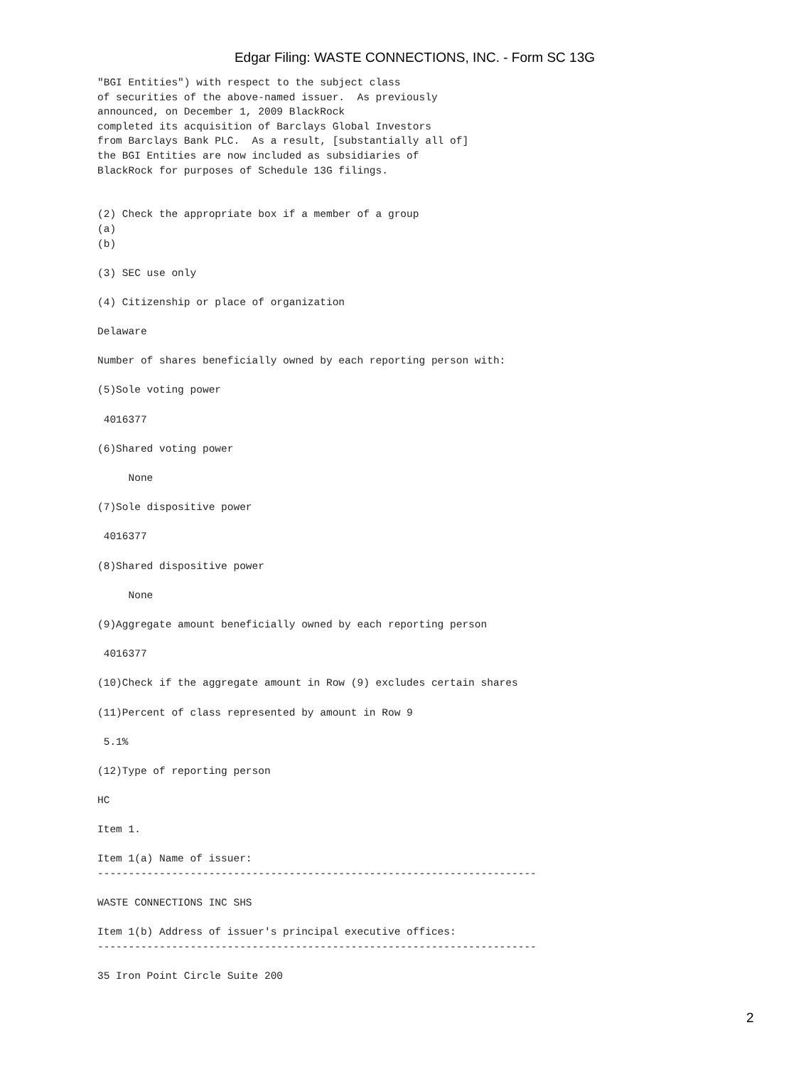Edgar Filing: WASTE CONNECTIONS, INC. - Form SC 13G
"BGI Entities") with respect to the subject class
of securities of the above-named issuer.  As previously
announced, on December 1, 2009 BlackRock
completed its acquisition of Barclays Global Investors
from Barclays Bank PLC.  As a result, [substantially all of]
the BGI Entities are now included as subsidiaries of
BlackRock for purposes of Schedule 13G filings.


(2) Check the appropriate box if a member of a group
(a)
(b)

(3) SEC use only

(4) Citizenship or place of organization

Delaware

Number of shares beneficially owned by each reporting person with:

(5)Sole voting power

 4016377

(6)Shared voting power

     None

(7)Sole dispositive power

 4016377

(8)Shared dispositive power

     None

(9)Aggregate amount beneficially owned by each reporting person

 4016377

(10)Check if the aggregate amount in Row (9) excludes certain shares

(11)Percent of class represented by amount in Row 9

 5.1%

(12)Type of reporting person

HC

Item 1.

Item 1(a) Name of issuer:
-----------------------------------------------------------------------

WASTE CONNECTIONS INC SHS

Item 1(b) Address of issuer's principal executive offices:
-----------------------------------------------------------------------

35 Iron Point Circle Suite 200
2